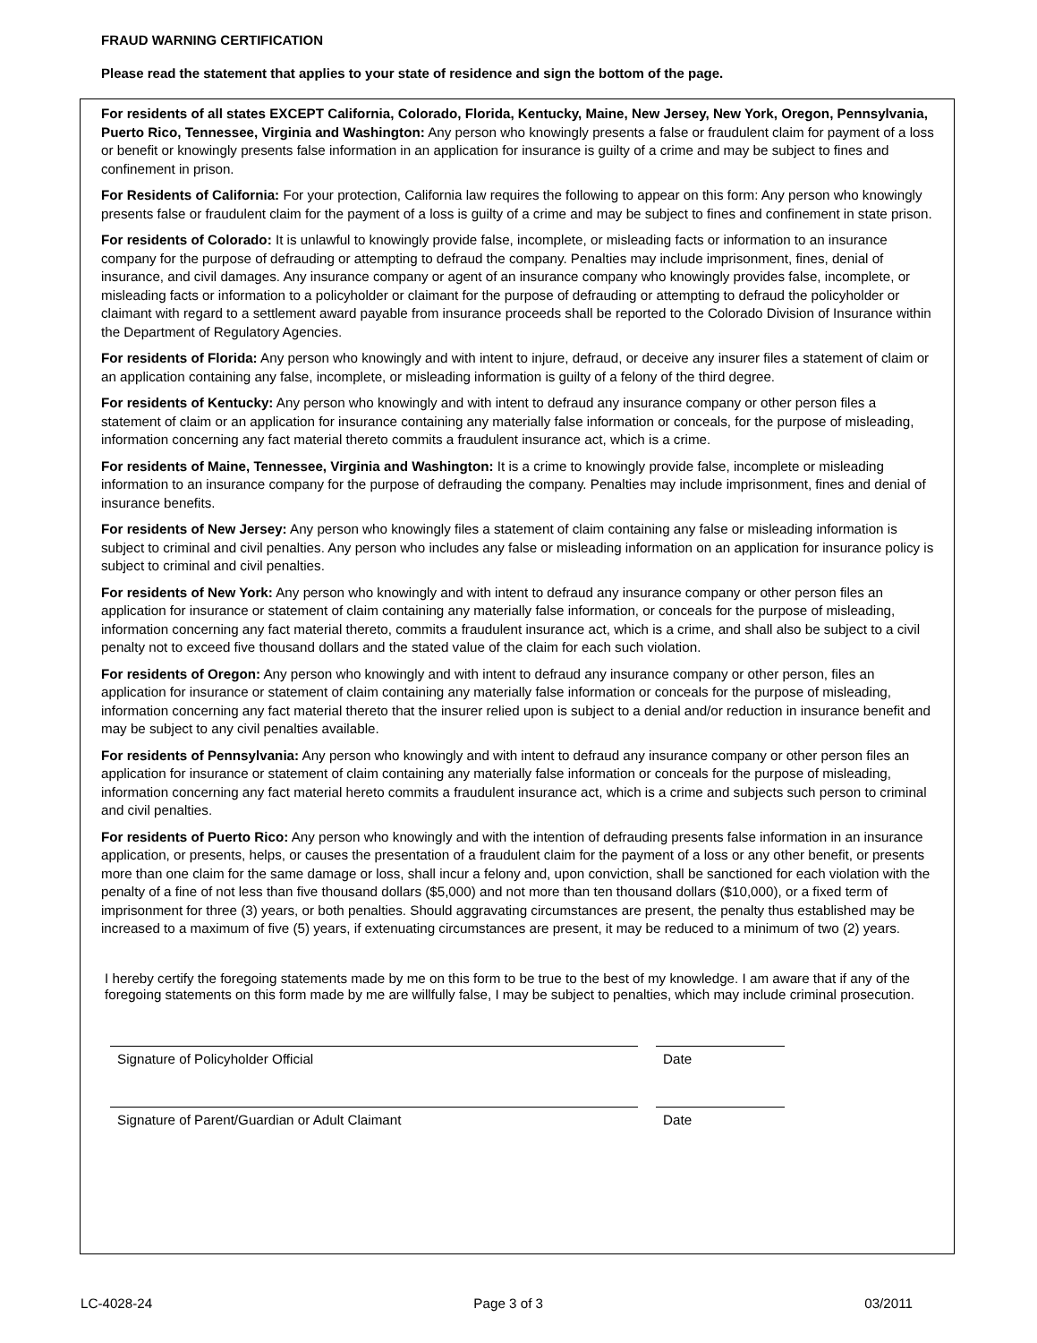FRAUD WARNING CERTIFICATION
Please read the statement that applies to your state of residence and sign the bottom of the page.
For residents of all states EXCEPT California, Colorado, Florida, Kentucky, Maine, New Jersey, New York, Oregon, Pennsylvania, Puerto Rico, Tennessee, Virginia and Washington: Any person who knowingly presents a false or fraudulent claim for payment of a loss or benefit or knowingly presents false information in an application for insurance is guilty of a crime and may be subject to fines and confinement in prison.
For Residents of California: For your protection, California law requires the following to appear on this form: Any person who knowingly presents false or fraudulent claim for the payment of a loss is guilty of a crime and may be subject to fines and confinement in state prison.
For residents of Colorado: It is unlawful to knowingly provide false, incomplete, or misleading facts or information to an insurance company for the purpose of defrauding or attempting to defraud the company. Penalties may include imprisonment, fines, denial of insurance, and civil damages. Any insurance company or agent of an insurance company who knowingly provides false, incomplete, or misleading facts or information to a policyholder or claimant for the purpose of defrauding or attempting to defraud the policyholder or claimant with regard to a settlement award payable from insurance proceeds shall be reported to the Colorado Division of Insurance within the Department of Regulatory Agencies.
For residents of Florida: Any person who knowingly and with intent to injure, defraud, or deceive any insurer files a statement of claim or an application containing any false, incomplete, or misleading information is guilty of a felony of the third degree.
For residents of Kentucky: Any person who knowingly and with intent to defraud any insurance company or other person files a statement of claim or an application for insurance containing any materially false information or conceals, for the purpose of misleading, information concerning any fact material thereto commits a fraudulent insurance act, which is a crime.
For residents of Maine, Tennessee, Virginia and Washington: It is a crime to knowingly provide false, incomplete or misleading information to an insurance company for the purpose of defrauding the company. Penalties may include imprisonment, fines and denial of insurance benefits.
For residents of New Jersey: Any person who knowingly files a statement of claim containing any false or misleading information is subject to criminal and civil penalties. Any person who includes any false or misleading information on an application for insurance policy is subject to criminal and civil penalties.
For residents of New York: Any person who knowingly and with intent to defraud any insurance company or other person files an application for insurance or statement of claim containing any materially false information, or conceals for the purpose of misleading, information concerning any fact material thereto, commits a fraudulent insurance act, which is a crime, and shall also be subject to a civil penalty not to exceed five thousand dollars and the stated value of the claim for each such violation.
For residents of Oregon: Any person who knowingly and with intent to defraud any insurance company or other person, files an application for insurance or statement of claim containing any materially false information or conceals for the purpose of misleading, information concerning any fact material thereto that the insurer relied upon is subject to a denial and/or reduction in insurance benefit and may be subject to any civil penalties available.
For residents of Pennsylvania: Any person who knowingly and with intent to defraud any insurance company or other person files an application for insurance or statement of claim containing any materially false information or conceals for the purpose of misleading, information concerning any fact material hereto commits a fraudulent insurance act, which is a crime and subjects such person to criminal and civil penalties.
For residents of Puerto Rico: Any person who knowingly and with the intention of defrauding presents false information in an insurance application, or presents, helps, or causes the presentation of a fraudulent claim for the payment of a loss or any other benefit, or presents more than one claim for the same damage or loss, shall incur a felony and, upon conviction, shall be sanctioned for each violation with the penalty of a fine of not less than five thousand dollars ($5,000) and not more than ten thousand dollars ($10,000), or a fixed term of imprisonment for three (3) years, or both penalties. Should aggravating circumstances are present, the penalty thus established may be increased to a maximum of five (5) years, if extenuating circumstances are present, it may be reduced to a minimum of two (2) years.
I hereby certify the foregoing statements made by me on this form to be true to the best of my knowledge. I am aware that if any of the foregoing statements on this form made by me are willfully false, I may be subject to penalties, which may include criminal prosecution.
Signature of Policyholder Official Date
Signature of Parent/Guardian or Adult Claimant Date
LC-4028-24 Page 3 of 3 03/2011